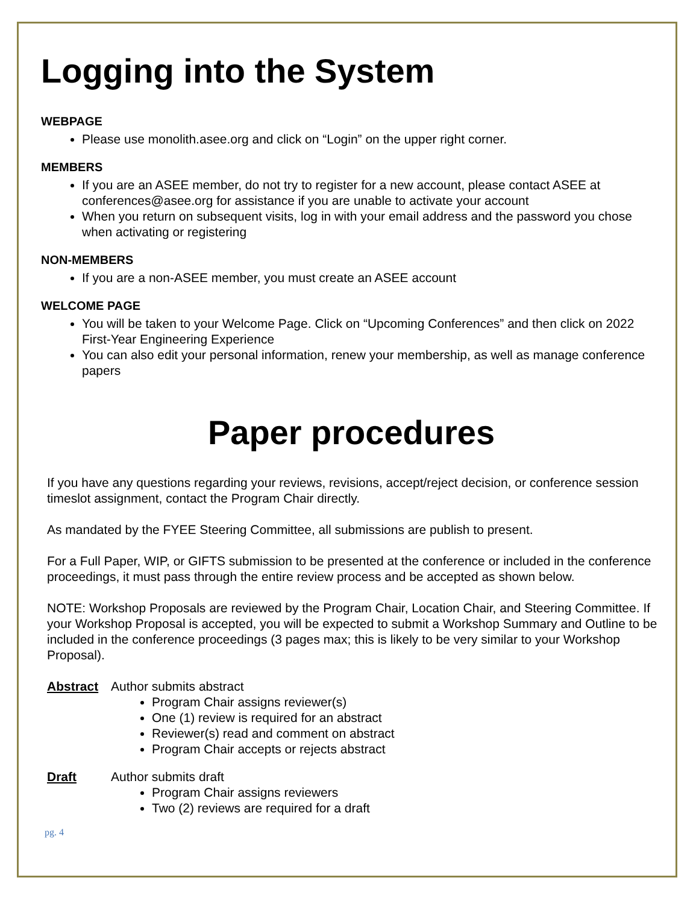Logging into the System
WEBPAGE
Please use monolith.asee.org and click on “Login” on the upper right corner.
MEMBERS
If you are an ASEE member, do not try to register for a new account, please contact ASEE at conferences@asee.org for assistance if you are unable to activate your account
When you return on subsequent visits, log in with your email address and the password you chose when activating or registering
NON-MEMBERS
If you are a non-ASEE member, you must create an ASEE account
WELCOME PAGE
You will be taken to your Welcome Page. Click on “Upcoming Conferences” and then click on 2022 First-Year Engineering Experience
You can also edit your personal information, renew your membership, as well as manage conference papers
Paper procedures
If you have any questions regarding your reviews, revisions, accept/reject decision, or conference session timeslot assignment, contact the Program Chair directly.
As mandated by the FYEE Steering Committee, all submissions are publish to present.
For a Full Paper, WIP, or GIFTS submission to be presented at the conference or included in the conference proceedings, it must pass through the entire review process and be accepted as shown below.
NOTE: Workshop Proposals are reviewed by the Program Chair, Location Chair, and Steering Committee. If your Workshop Proposal is accepted, you will be expected to submit a Workshop Summary and Outline to be included in the conference proceedings (3 pages max; this is likely to be very similar to your Workshop Proposal).
Abstract Author submits abstract
Program Chair assigns reviewer(s)
One (1) review is required for an abstract
Reviewer(s) read and comment on abstract
Program Chair accepts or rejects abstract
Draft Author submits draft
Program Chair assigns reviewers
Two (2) reviews are required for a draft
pg. 4